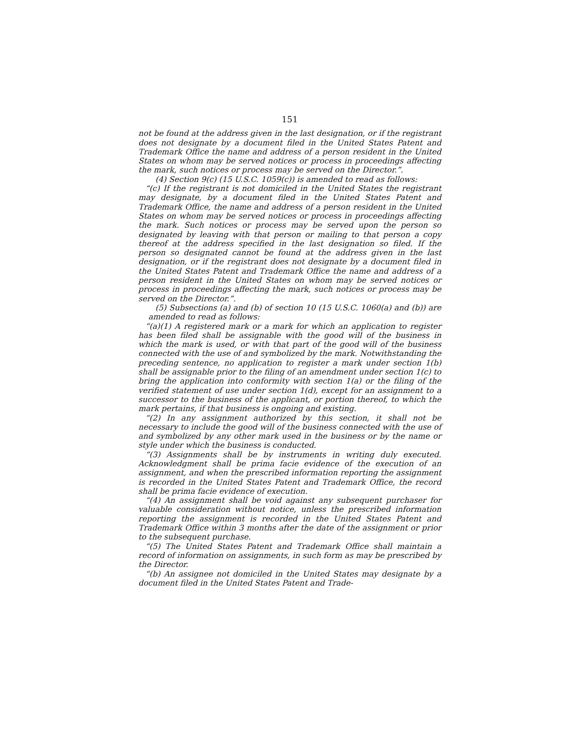151
not be found at the address given in the last designation, or if the registrant does not designate by a document filed in the United States Patent and Trademark Office the name and address of a person resident in the United States on whom may be served notices or process in proceedings affecting the mark, such notices or process may be served on the Director.”.
(4) Section 9(c) (15 U.S.C. 1059(c)) is amended to read as follows:
“(c) If the registrant is not domiciled in the United States the registrant may designate, by a document filed in the United States Patent and Trademark Office, the name and address of a person resident in the United States on whom may be served notices or process in proceedings affecting the mark. Such notices or process may be served upon the person so designated by leaving with that person or mailing to that person a copy thereof at the address specified in the last designation so filed. If the person so designated cannot be found at the address given in the last designation, or if the registrant does not designate by a document filed in the United States Patent and Trademark Office the name and address of a person resident in the United States on whom may be served notices or process in proceedings affecting the mark, such notices or process may be served on the Director.”.
(5) Subsections (a) and (b) of section 10 (15 U.S.C. 1060(a) and (b)) are amended to read as follows:
“(a)(1) A registered mark or a mark for which an application to register has been filed shall be assignable with the good will of the business in which the mark is used, or with that part of the good will of the business connected with the use of and symbolized by the mark. Notwithstanding the preceding sentence, no application to register a mark under section 1(b) shall be assignable prior to the filing of an amendment under section 1(c) to bring the application into conformity with section 1(a) or the filing of the verified statement of use under section 1(d), except for an assignment to a successor to the business of the applicant, or portion thereof, to which the mark pertains, if that business is ongoing and existing.
“(2) In any assignment authorized by this section, it shall not be necessary to include the good will of the business connected with the use of and symbolized by any other mark used in the business or by the name or style under which the business is conducted.
“(3) Assignments shall be by instruments in writing duly executed. Acknowledgment shall be prima facie evidence of the execution of an assignment, and when the prescribed information reporting the assignment is recorded in the United States Patent and Trademark Office, the record shall be prima facie evidence of execution.
“(4) An assignment shall be void against any subsequent purchaser for valuable consideration without notice, unless the prescribed information reporting the assignment is recorded in the United States Patent and Trademark Office within 3 months after the date of the assignment or prior to the subsequent purchase.
“(5) The United States Patent and Trademark Office shall maintain a record of information on assignments, in such form as may be prescribed by the Director.
“(b) An assignee not domiciled in the United States may designate by a document filed in the United States Patent and Trade-